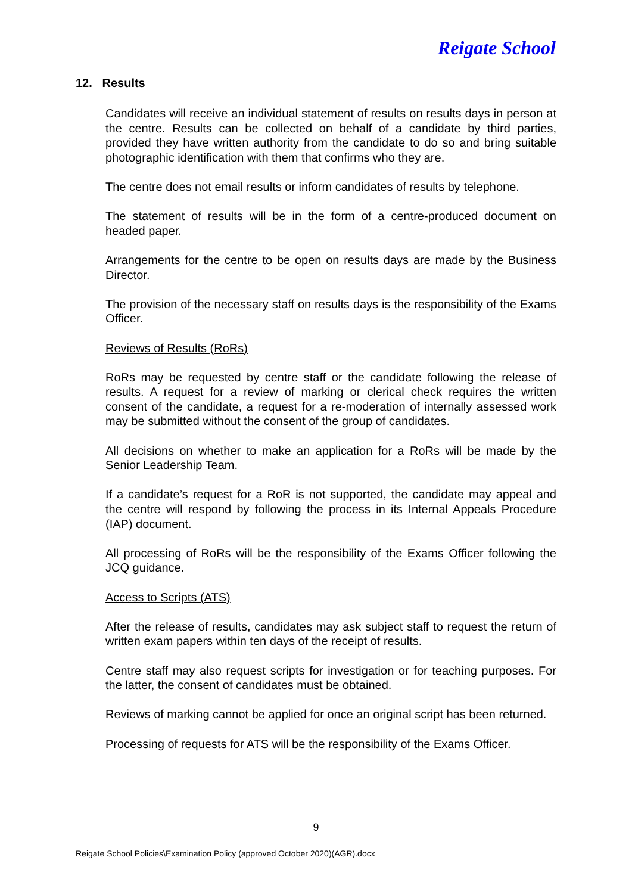Reigate School
12. Results
Candidates will receive an individual statement of results on results days in person at the centre. Results can be collected on behalf of a candidate by third parties, provided they have written authority from the candidate to do so and bring suitable photographic identification with them that confirms who they are.
The centre does not email results or inform candidates of results by telephone.
The statement of results will be in the form of a centre-produced document on headed paper.
Arrangements for the centre to be open on results days are made by the Business Director.
The provision of the necessary staff on results days is the responsibility of the Exams Officer.
Reviews of Results (RoRs)
RoRs may be requested by centre staff or the candidate following the release of results. A request for a review of marking or clerical check requires the written consent of the candidate, a request for a re-moderation of internally assessed work may be submitted without the consent of the group of candidates.
All decisions on whether to make an application for a RoRs will be made by the Senior Leadership Team.
If a candidate’s request for a RoR is not supported, the candidate may appeal and the centre will respond by following the process in its Internal Appeals Procedure (IAP) document.
All processing of RoRs will be the responsibility of the Exams Officer following the JCQ guidance.
Access to Scripts (ATS)
After the release of results, candidates may ask subject staff to request the return of written exam papers within ten days of the receipt of results.
Centre staff may also request scripts for investigation or for teaching purposes. For the latter, the consent of candidates must be obtained.
Reviews of marking cannot be applied for once an original script has been returned.
Processing of requests for ATS will be the responsibility of the Exams Officer.
9
Reigate School Policies\Examination Policy (approved October 2020)(AGR).docx